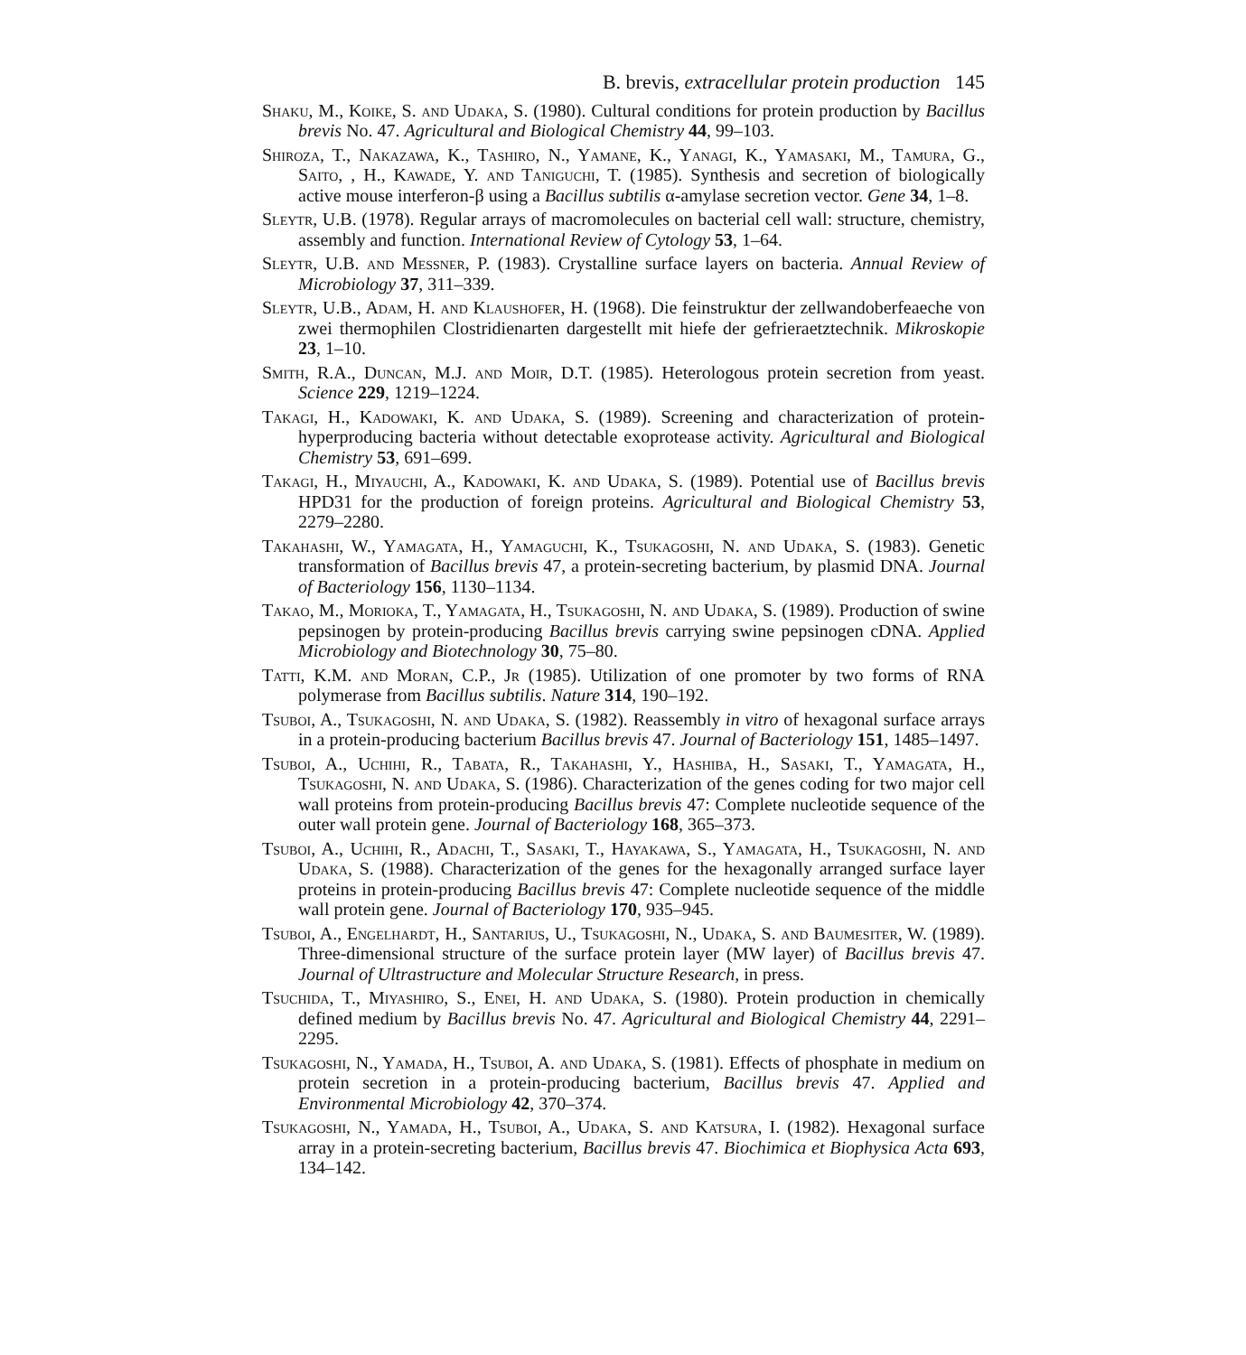B. brevis, extracellular protein production 145
Shaku, M., Koike, S. and Udaka, S. (1980). Cultural conditions for protein production by Bacillus brevis No. 47. Agricultural and Biological Chemistry 44, 99–103.
Shiroza, T., Nakazawa, K., Tashiro, N., Yamane, K., Yanagi, K., Yamasaki, M., Tamura, G., Saito, , H., Kawade, Y. and Taniguchi, T. (1985). Synthesis and secretion of biologically active mouse interferon-β using a Bacillus subtilis α-amylase secretion vector. Gene 34, 1–8.
Sleytr, U.B. (1978). Regular arrays of macromolecules on bacterial cell wall: structure, chemistry, assembly and function. International Review of Cytology 53, 1–64.
Sleytr, U.B. and Messner, P. (1983). Crystalline surface layers on bacteria. Annual Review of Microbiology 37, 311–339.
Sleytr, U.B., Adam, H. and Klaushofer, H. (1968). Die feinstruktur der zellwandoberfeaeche von zwei thermophilen Clostridienarten dargestellt mit hiefe der gefrieraetztechnik. Mikroskopie 23, 1–10.
Smith, R.A., Duncan, M.J. and Moir, D.T. (1985). Heterologous protein secretion from yeast. Science 229, 1219–1224.
Takagi, H., Kadowaki, K. and Udaka, S. (1989). Screening and characterization of protein-hyperproducing bacteria without detectable exoprotease activity. Agricultural and Biological Chemistry 53, 691–699.
Takagi, H., Miyauchi, A., Kadowaki, K. and Udaka, S. (1989). Potential use of Bacillus brevis HPD31 for the production of foreign proteins. Agricultural and Biological Chemistry 53, 2279–2280.
Takahashi, W., Yamagata, H., Yamaguchi, K., Tsukagoshi, N. and Udaka, S. (1983). Genetic transformation of Bacillus brevis 47, a protein-secreting bacterium, by plasmid DNA. Journal of Bacteriology 156, 1130–1134.
Takao, M., Morioka, T., Yamagata, H., Tsukagoshi, N. and Udaka, S. (1989). Production of swine pepsinogen by protein-producing Bacillus brevis carrying swine pepsinogen cDNA. Applied Microbiology and Biotechnology 30, 75–80.
Tatti, K.M. and Moran, C.P., Jr (1985). Utilization of one promoter by two forms of RNA polymerase from Bacillus subtilis. Nature 314, 190–192.
Tsuboi, A., Tsukagoshi, N. and Udaka, S. (1982). Reassembly in vitro of hexagonal surface arrays in a protein-producing bacterium Bacillus brevis 47. Journal of Bacteriology 151, 1485–1497.
Tsuboi, A., Uchihi, R., Tabata, R., Takahashi, Y., Hashiba, H., Sasaki, T., Yamagata, H., Tsukagoshi, N. and Udaka, S. (1986). Characterization of the genes coding for two major cell wall proteins from protein-producing Bacillus brevis 47: Complete nucleotide sequence of the outer wall protein gene. Journal of Bacteriology 168, 365–373.
Tsuboi, A., Uchihi, R., Adachi, T., Sasaki, T., Hayakawa, S., Yamagata, H., Tsukagoshi, N. and Udaka, S. (1988). Characterization of the genes for the hexagonally arranged surface layer proteins in protein-producing Bacillus brevis 47: Complete nucleotide sequence of the middle wall protein gene. Journal of Bacteriology 170, 935–945.
Tsuboi, A., Engelhardt, H., Santarius, U., Tsukagoshi, N., Udaka, S. and Baumesiter, W. (1989). Three-dimensional structure of the surface protein layer (MW layer) of Bacillus brevis 47. Journal of Ultrastructure and Molecular Structure Research, in press.
Tsuchida, T., Miyashiro, S., Enei, H. and Udaka, S. (1980). Protein production in chemically defined medium by Bacillus brevis No. 47. Agricultural and Biological Chemistry 44, 2291–2295.
Tsukagoshi, N., Yamada, H., Tsuboi, A. and Udaka, S. (1981). Effects of phosphate in medium on protein secretion in a protein-producing bacterium, Bacillus brevis 47. Applied and Environmental Microbiology 42, 370–374.
Tsukagoshi, N., Yamada, H., Tsuboi, A., Udaka, S. and Katsura, I. (1982). Hexagonal surface array in a protein-secreting bacterium, Bacillus brevis 47. Biochimica et Biophysica Acta 693, 134–142.